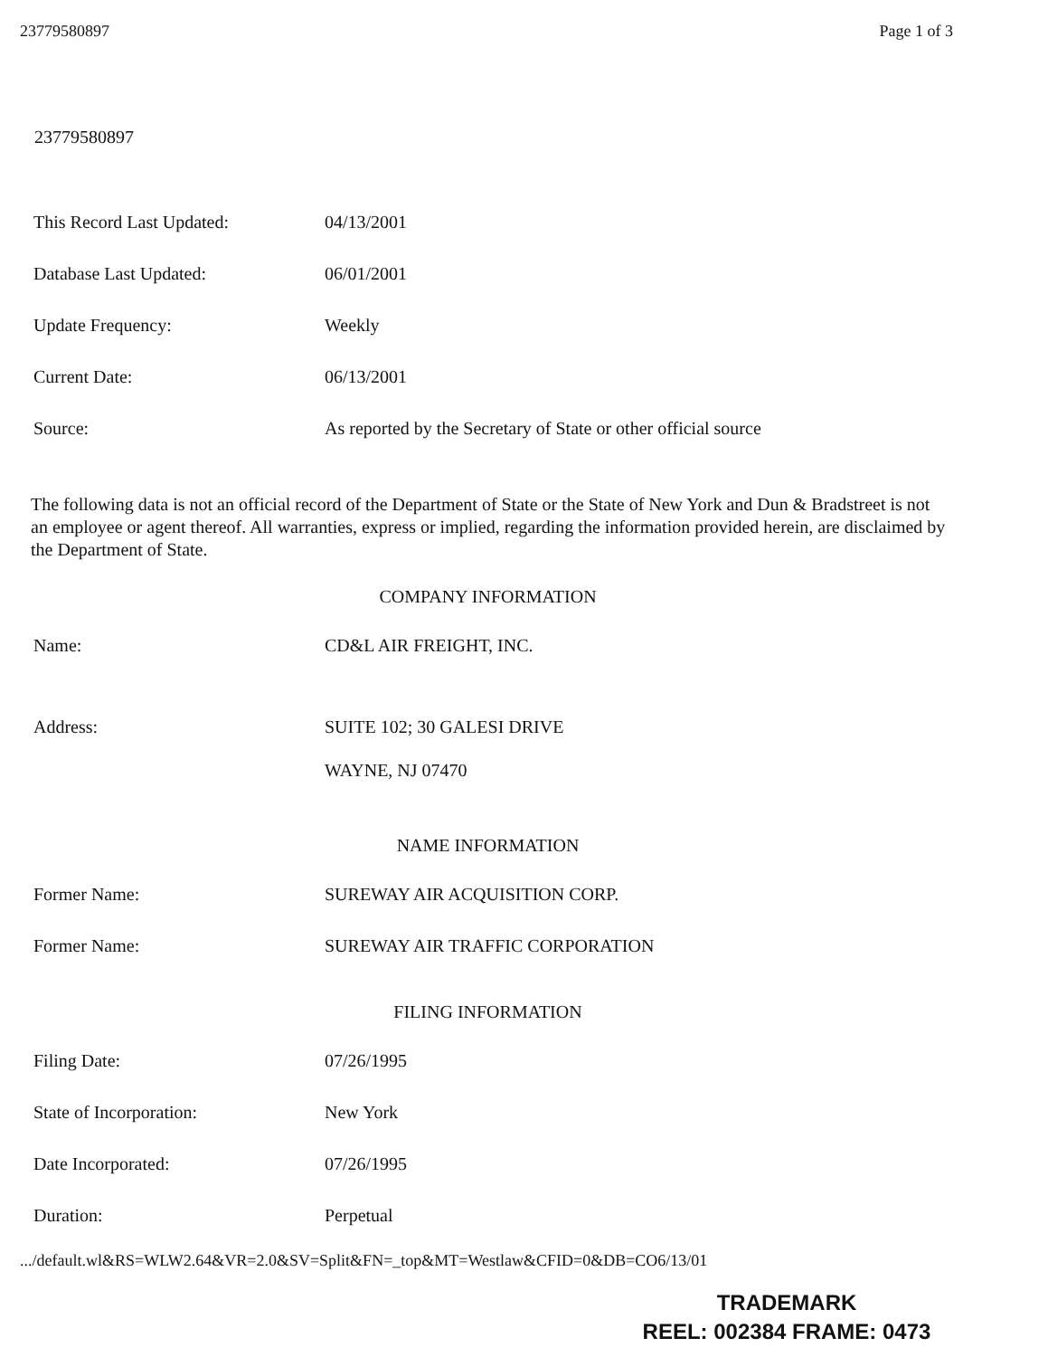23779580897 Page 1 of 3
23779580897
This Record Last Updated: 04/13/2001
Database Last Updated: 06/01/2001
Update Frequency: Weekly
Current Date: 06/13/2001
Source: As reported by the Secretary of State or other official source
The following data is not an official record of the Department of State or the State of New York and Dun & Bradstreet is not an employee or agent thereof. All warranties, express or implied, regarding the information provided herein, are disclaimed by the Department of State.
COMPANY INFORMATION
Name: CD&L AIR FREIGHT, INC.
Address: SUITE 102; 30 GALESI DRIVE
WAYNE, NJ 07470
NAME INFORMATION
Former Name: SUREWAY AIR ACQUISITION CORP.
Former Name: SUREWAY AIR TRAFFIC CORPORATION
FILING INFORMATION
Filing Date: 07/26/1995
State of Incorporation: New York
Date Incorporated: 07/26/1995
Duration: Perpetual
.../default.wl&RS=WLW2.64&VR=2.0&SV=Split&FN=_top&MT=Westlaw&CFID=0&DB=CO6/13/01
TRADEMARK
REEL: 002384 FRAME: 0473